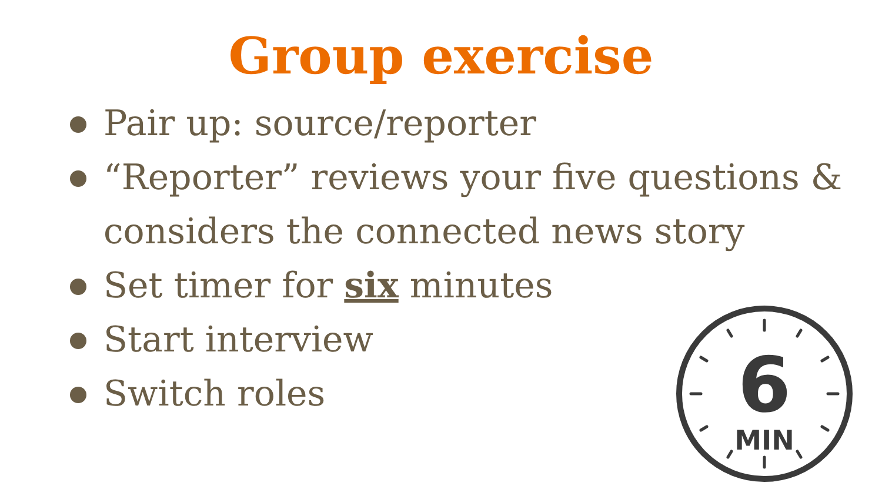Group exercise
Pair up: source/reporter
“Reporter” reviews your five questions & considers the connected news story
Set timer for six minutes
Start interview
Switch roles
6
MIN